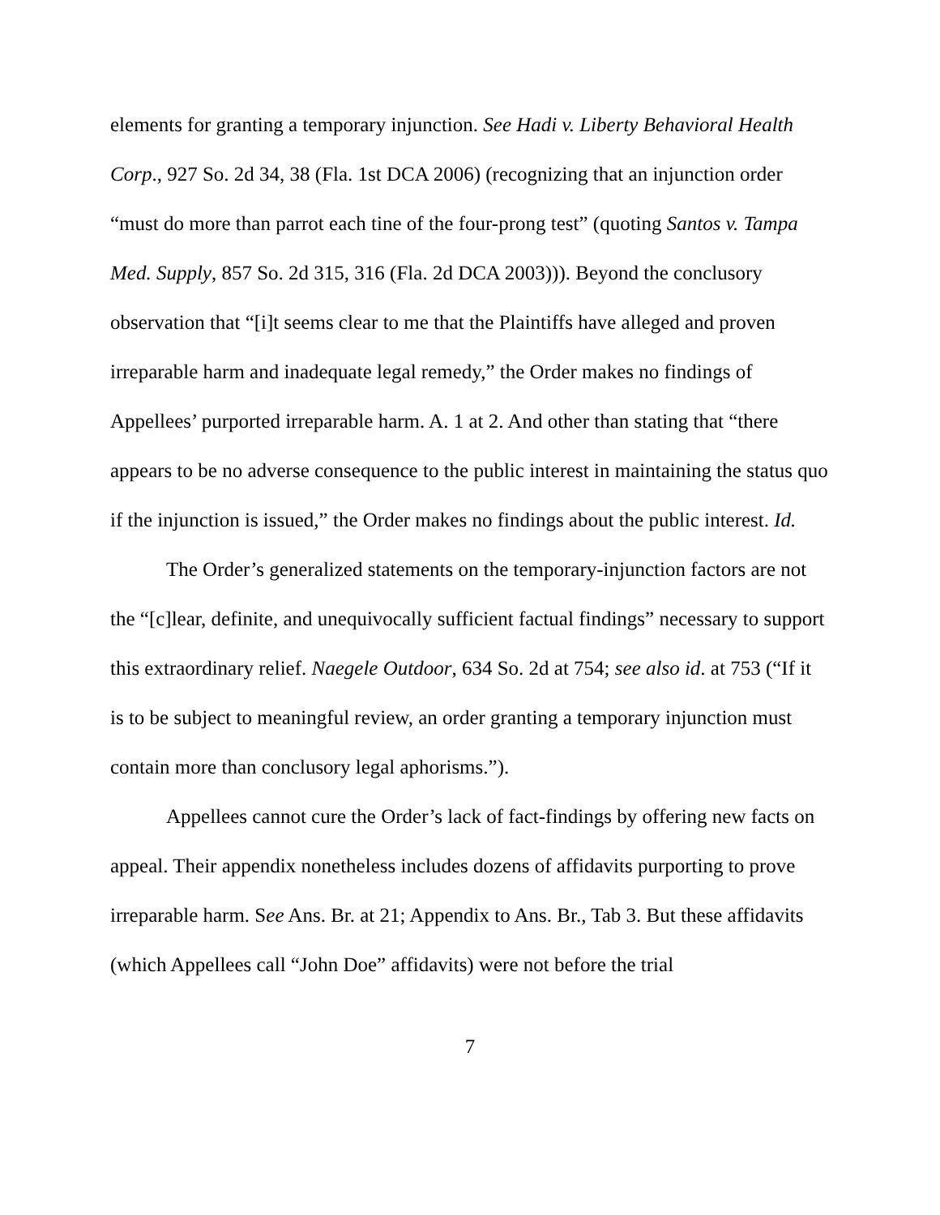elements for granting a temporary injunction. See Hadi v. Liberty Behavioral Health Corp., 927 So. 2d 34, 38 (Fla. 1st DCA 2006) (recognizing that an injunction order “must do more than parrot each tine of the four-prong test” (quoting Santos v. Tampa Med. Supply, 857 So. 2d 315, 316 (Fla. 2d DCA 2003))). Beyond the conclusory observation that “[i]t seems clear to me that the Plaintiffs have alleged and proven irreparable harm and inadequate legal remedy,” the Order makes no findings of Appellees’ purported irreparable harm. A. 1 at 2. And other than stating that “there appears to be no adverse consequence to the public interest in maintaining the status quo if the injunction is issued,” the Order makes no findings about the public interest. Id.
The Order’s generalized statements on the temporary-injunction factors are not the “[c]lear, definite, and unequivocally sufficient factual findings” necessary to support this extraordinary relief. Naegele Outdoor, 634 So. 2d at 754; see also id. at 753 (“If it is to be subject to meaningful review, an order granting a temporary injunction must contain more than conclusory legal aphorisms.”).
Appellees cannot cure the Order’s lack of fact-findings by offering new facts on appeal. Their appendix nonetheless includes dozens of affidavits purporting to prove irreparable harm. See Ans. Br. at 21; Appendix to Ans. Br., Tab 3. But these affidavits (which Appellees call “John Doe” affidavits) were not before the trial
7